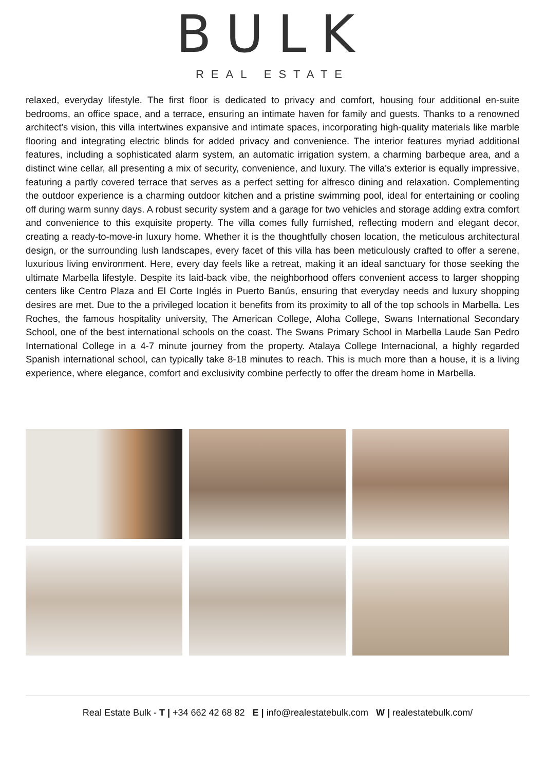BULK
REAL ESTATE
relaxed, everyday lifestyle. The first floor is dedicated to privacy and comfort, housing four additional en-suite bedrooms, an office space, and a terrace, ensuring an intimate haven for family and guests. Thanks to a renowned architect's vision, this villa intertwines expansive and intimate spaces, incorporating high-quality materials like marble flooring and integrating electric blinds for added privacy and convenience. The interior features myriad additional features, including a sophisticated alarm system, an automatic irrigation system, a charming barbeque area, and a distinct wine cellar, all presenting a mix of security, convenience, and luxury. The villa's exterior is equally impressive, featuring a partly covered terrace that serves as a perfect setting for alfresco dining and relaxation. Complementing the outdoor experience is a charming outdoor kitchen and a pristine swimming pool, ideal for entertaining or cooling off during warm sunny days. A robust security system and a garage for two vehicles and storage adding extra comfort and convenience to this exquisite property. The villa comes fully furnished, reflecting modern and elegant decor, creating a ready-to-move-in luxury home. Whether it is the thoughtfully chosen location, the meticulous architectural design, or the surrounding lush landscapes, every facet of this villa has been meticulously crafted to offer a serene, luxurious living environment. Here, every day feels like a retreat, making it an ideal sanctuary for those seeking the ultimate Marbella lifestyle. Despite its laid-back vibe, the neighborhood offers convenient access to larger shopping centers like Centro Plaza and El Corte Inglés in Puerto Banús, ensuring that everyday needs and luxury shopping desires are met. Due to the a privileged location it benefits from its proximity to all of the top schools in Marbella. Les Roches, the famous hospitality university, The American College, Aloha College, Swans International Secondary School, one of the best international schools on the coast. The Swans Primary School in Marbella Laude San Pedro International College in a 4-7 minute journey from the property. Atalaya College Internacional, a highly regarded Spanish international school, can typically take 8-18 minutes to reach. This is much more than a house, it is a living experience, where elegance, comfort and exclusivity combine perfectly to offer the dream home in Marbella.
Real Estate Bulk - T | +34 662 42 68 82 E | info@realestatebulk.com W | realestatebulk.com/